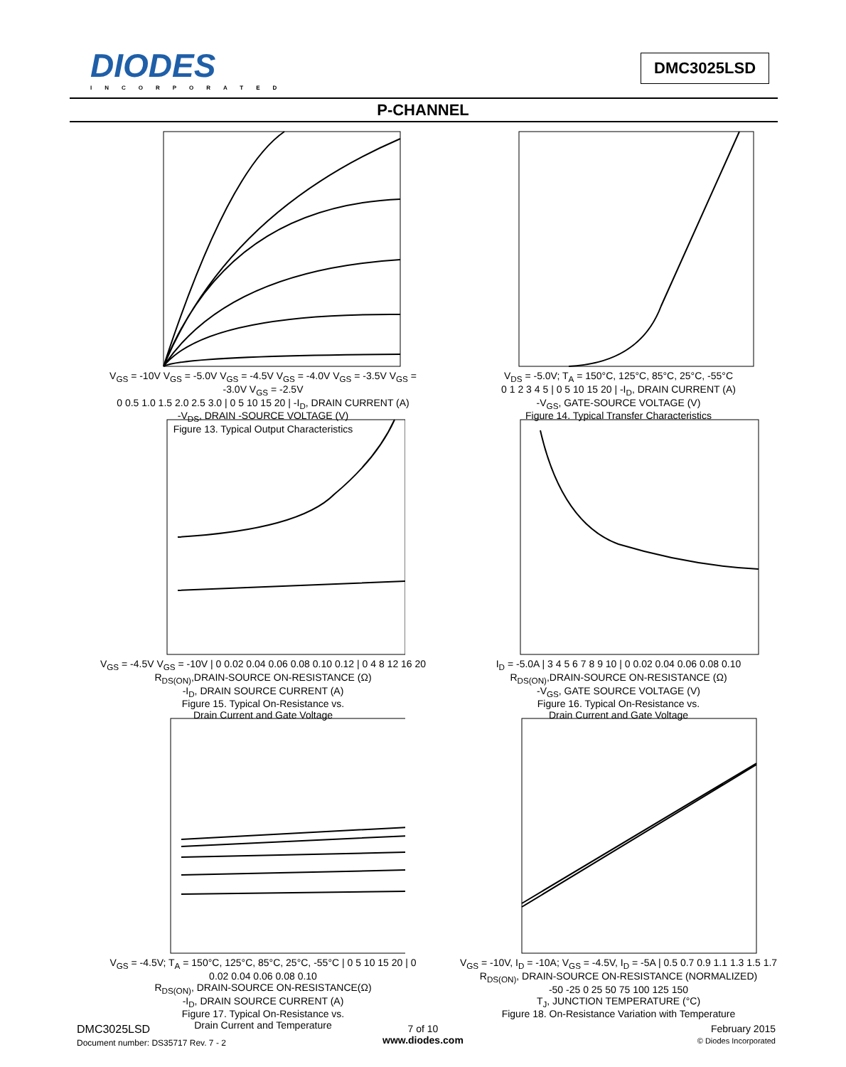DIODES
INCORPORATED
DMC3025LSD
P-CHANNEL
V<sub>GS</sub> = -10V V<sub>GS</sub> = -5.0V V<sub>GS</sub> = -4.5V V<sub>GS</sub> = -4.0V V<sub>GS</sub> = -3.5V V<sub>GS</sub> = -3.0V V<sub>GS</sub> = -2.5V
0 0.5 1.0 1.5 2.0 2.5 3.0 | 0 5 10 15 20 | -I<sub>D</sub>, DRAIN CURRENT (A)
-V<sub>DS</sub>, DRAIN -SOURCE VOLTAGE (V)
Figure 13. Typical Output Characteristics
V<sub>DS</sub> = -5.0V; T<sub>A</sub> = 150°C, 125°C, 85°C, 25°C, -55°C
0 1 2 3 4 5 | 0 5 10 15 20 | -I<sub>D</sub>, DRAIN CURRENT (A)
-V<sub>GS</sub>, GATE-SOURCE VOLTAGE (V)
Figure 14. Typical Transfer Characteristics
V<sub>GS</sub> = -4.5V V<sub>GS</sub> = -10V | 0 0.02 0.04 0.06 0.08 0.10 0.12 | 0 4 8 12 16 20
R<sub>DS(ON)</sub>,DRAIN-SOURCE ON-RESISTANCE (Ω)
-I<sub>D</sub>, DRAIN SOURCE CURRENT (A)
Figure 15. Typical On-Resistance vs.
Drain Current and Gate Voltage
I<sub>D</sub> = -5.0A | 3 4 5 6 7 8 9 10 | 0 0.02 0.04 0.06 0.08 0.10
R<sub>DS(ON)</sub>,DRAIN-SOURCE ON-RESISTANCE (Ω)
-V<sub>GS</sub>, GATE SOURCE VOLTAGE (V)
Figure 16. Typical On-Resistance vs.
Drain Current and Gate Voltage
V<sub>GS</sub> = -4.5V; T<sub>A</sub> = 150°C, 125°C, 85°C, 25°C, -55°C | 0 5 10 15 20 | 0 0.02 0.04 0.06 0.08 0.10
R<sub>DS(ON)</sub>, DRAIN-SOURCE ON-RESISTANCE(Ω)
-I<sub>D</sub>, DRAIN SOURCE CURRENT (A)
Figure 17. Typical On-Resistance vs.
Drain Current and Temperature
V<sub>GS</sub> = -10V, I<sub>D</sub> = -10A; V<sub>GS</sub> = -4.5V, I<sub>D</sub> = -5A | 0.5 0.7 0.9 1.1 1.3 1.5 1.7
R<sub>DS(ON)</sub>, DRAIN-SOURCE ON-RESISTANCE (NORMALIZED)
-50 -25 0 25 50 75 100 125 150
T<sub>J</sub>, JUNCTION TEMPERATURE (°C)
Figure 18. On-Resistance Variation with Temperature
DMC3025LSD
Document number: DS35717 Rev. 7 - 2
7 of 10
www.diodes.com
February 2015
© Diodes Incorporated